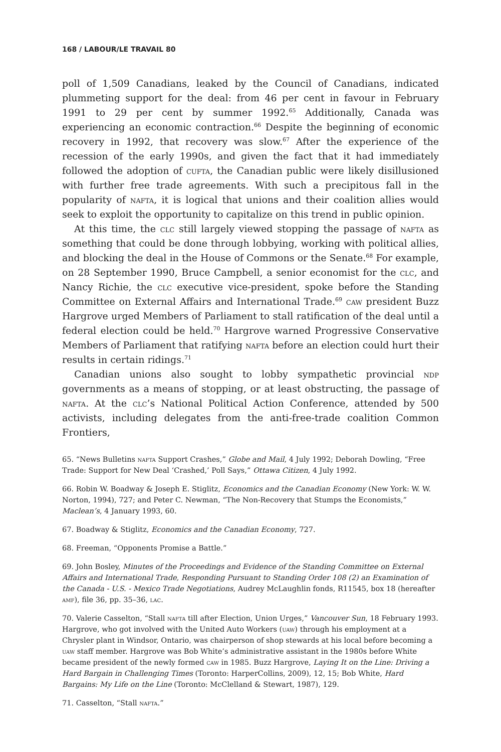168 / LABOUR/LE TRAVAIL 80
poll of 1,509 Canadians, leaked by the Council of Canadians, indicated plummeting support for the deal: from 46 per cent in favour in February 1991 to 29 per cent by summer 1992.<sup>65</sup> Additionally, Canada was experiencing an economic contraction.<sup>66</sup> Despite the beginning of economic recovery in 1992, that recovery was slow.<sup>67</sup> After the experience of the recession of the early 1990s, and given the fact that it had immediately followed the adoption of cufta, the Canadian public were likely disillusioned with further free trade agreements. With such a precipitous fall in the popularity of nafta, it is logical that unions and their coalition allies would seek to exploit the opportunity to capitalize on this trend in public opinion.
At this time, the clc still largely viewed stopping the passage of nafta as something that could be done through lobbying, working with political allies, and blocking the deal in the House of Commons or the Senate.<sup>68</sup> For example, on 28 September 1990, Bruce Campbell, a senior economist for the clc, and Nancy Richie, the clc executive vice-president, spoke before the Standing Committee on External Affairs and International Trade.<sup>69</sup> caw president Buzz Hargrove urged Members of Parliament to stall ratification of the deal until a federal election could be held.<sup>70</sup> Hargrove warned Progressive Conservative Members of Parliament that ratifying nafta before an election could hurt their results in certain ridings.<sup>71</sup>
Canadian unions also sought to lobby sympathetic provincial ndp governments as a means of stopping, or at least obstructing, the passage of nafta. At the clc’s National Political Action Conference, attended by 500 activists, including delegates from the anti-free-trade coalition Common Frontiers,
65. “News Bulletins nafta Support Crashes,” Globe and Mail, 4 July 1992; Deborah Dowling, “Free Trade: Support for New Deal ‘Crashed,’ Poll Says,” Ottawa Citizen, 4 July 1992.
66. Robin W. Boadway & Joseph E. Stiglitz, Economics and the Canadian Economy (New York: W. W. Norton, 1994), 727; and Peter C. Newman, “The Non-Recovery that Stumps the Economists,” Maclean’s, 4 January 1993, 60.
67. Boadway & Stiglitz, Economics and the Canadian Economy, 727.
68. Freeman, “Opponents Promise a Battle.”
69. John Bosley, Minutes of the Proceedings and Evidence of the Standing Committee on External Affairs and International Trade, Responding Pursuant to Standing Order 108 (2) an Examination of the Canada - U.S. - Mexico Trade Negotiations, Audrey McLaughlin fonds, R11545, box 18 (hereafter amf), file 36, pp. 35–36, lac.
70. Valerie Casselton, “Stall nafta till after Election, Union Urges,” Vancouver Sun, 18 February 1993. Hargrove, who got involved with the United Auto Workers (uaw) through his employment at a Chrysler plant in Windsor, Ontario, was chairperson of shop stewards at his local before becoming a uaw staff member. Hargrove was Bob White’s administrative assistant in the 1980s before White became president of the newly formed caw in 1985. Buzz Hargrove, Laying It on the Line: Driving a Hard Bargain in Challenging Times (Toronto: HarperCollins, 2009), 12, 15; Bob White, Hard Bargains: My Life on the Line (Toronto: McClelland & Stewart, 1987), 129.
71. Casselton, “Stall nafta.”